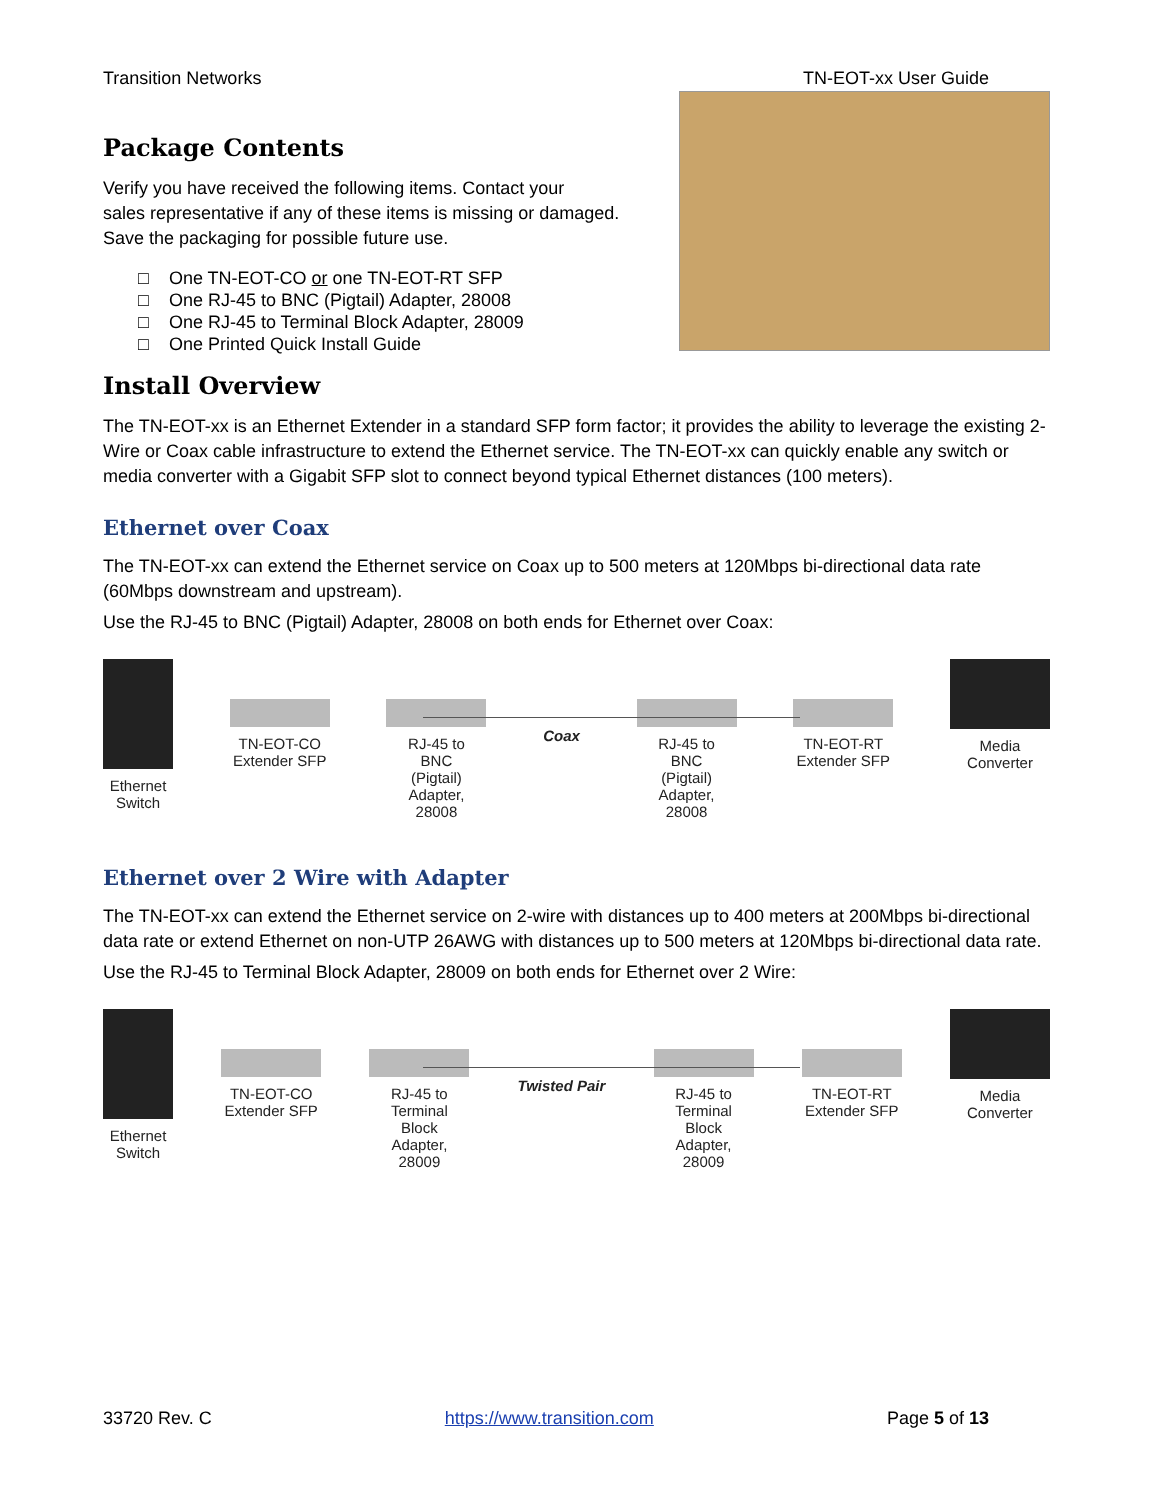Transition Networks TN-EOT-xx User Guide
Package Contents
Verify you have received the following items. Contact your
sales representative if any of these items is missing or damaged.
Save the packaging for possible future use.
□ One TN-EOT-CO or one TN-EOT-RT SFP
□ One RJ-45 to BNC (Pigtail) Adapter, 28008
□ One RJ-45 to Terminal Block Adapter, 28009
□ One Printed Quick Install Guide
Install Overview
The TN-EOT-xx is an Ethernet Extender in a standard SFP form factor; it provides the ability to leverage the existing 2-Wire or Coax cable infrastructure to extend the Ethernet service. The TN-EOT-xx can quickly enable any switch or media converter with a Gigabit SFP slot to connect beyond typical Ethernet distances (100 meters).
Ethernet over Coax
The TN-EOT-xx can extend the Ethernet service on Coax up to 500 meters at 120Mbps bi-directional data rate (60Mbps downstream and upstream).
Use the RJ-45 to BNC (Pigtail) Adapter, 28008 on both ends for Ethernet over Coax:
Ethernet
Switch
TN-EOT-CO
Extender SFP
RJ-45 to
BNC
(Pigtail)
Adapter,
28008
Coax
RJ-45 to
BNC
(Pigtail)
Adapter,
28008
TN-EOT-RT
Extender SFP
Media
Converter
Ethernet over 2 Wire with Adapter
The TN-EOT-xx can extend the Ethernet service on 2-wire with distances up to 400 meters at 200Mbps bi-directional data rate or extend Ethernet on non-UTP 26AWG with distances up to 500 meters at 120Mbps bi-directional data rate.
Use the RJ-45 to Terminal Block Adapter, 28009 on both ends for Ethernet over 2 Wire:
Ethernet
Switch
TN-EOT-CO
Extender SFP
RJ-45 to
Terminal
Block
Adapter,
28009
Twisted Pair
RJ-45 to
Terminal
Block
Adapter,
28009
TN-EOT-RT
Extender SFP
Media
Converter
33720 Rev. C https://www.transition.com Page 5 of 13